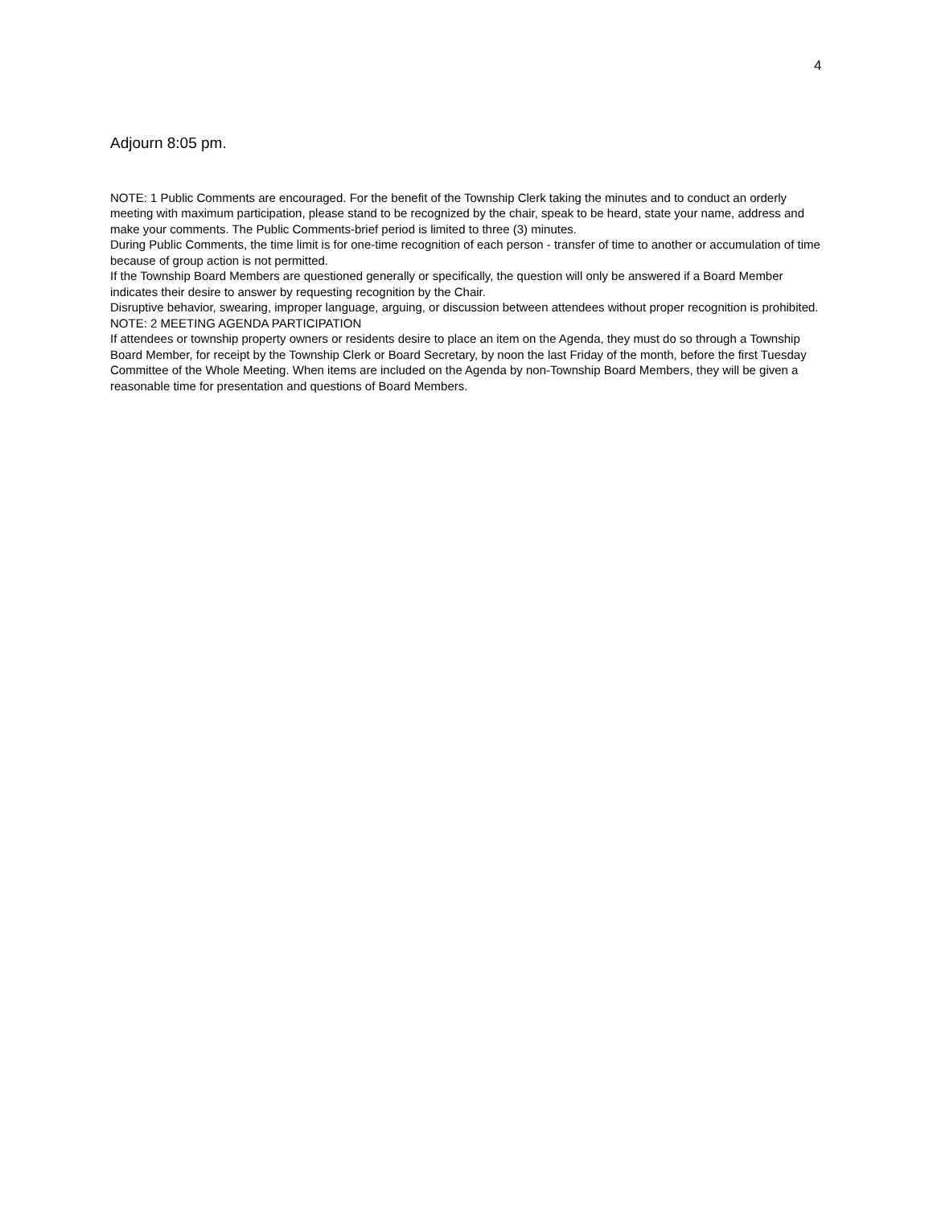4
Adjourn 8:05 pm.
NOTE: 1 Public Comments are encouraged. For the benefit of the Township Clerk taking the minutes and to conduct an orderly meeting with maximum participation, please stand to be recognized by the chair, speak to be heard, state your name, address and make your comments. The Public Comments-brief period is limited to three (3) minutes.
During Public Comments, the time limit is for one-time recognition of each person - transfer of time to another or accumulation of time because of group action is not permitted.
If the Township Board Members are questioned generally or specifically, the question will only be answered if a Board Member indicates their desire to answer by requesting recognition by the Chair.
Disruptive behavior, swearing, improper language, arguing, or discussion between attendees without proper recognition is prohibited.
NOTE: 2 MEETING AGENDA PARTICIPATION
If attendees or township property owners or residents desire to place an item on the Agenda, they must do so through a Township Board Member, for receipt by the Township Clerk or Board Secretary, by noon the last Friday of the month, before the first Tuesday Committee of the Whole Meeting. When items are included on the Agenda by non-Township Board Members, they will be given a reasonable time for presentation and questions of Board Members.